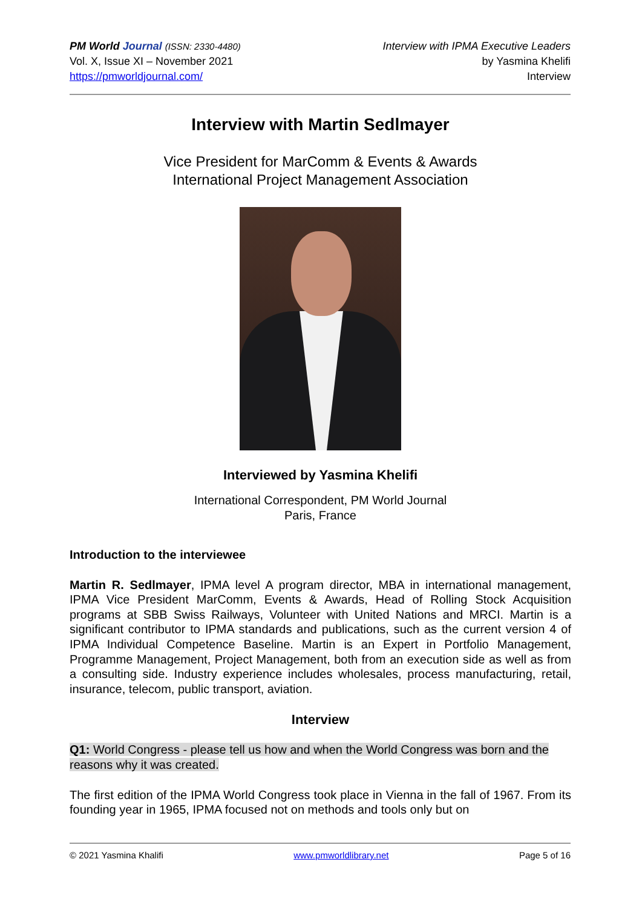PM World Journal (ISSN: 2330-4480)
Vol. X, Issue XI – November 2021
https://pmworldjournal.com/
Interview with IPMA Executive Leaders
by Yasmina Khelifi
Interview
Interview with Martin Sedlmayer
Vice President for MarComm & Events & Awards
International Project Management Association
Interviewed by Yasmina Khelifi
International Correspondent, PM World Journal
Paris, France
Introduction to the interviewee
Martin R. Sedlmayer, IPMA level A program director, MBA in international management, IPMA Vice President MarComm, Events & Awards, Head of Rolling Stock Acquisition programs at SBB Swiss Railways, Volunteer with United Nations and MRCI. Martin is a significant contributor to IPMA standards and publications, such as the current version 4 of IPMA Individual Competence Baseline. Martin is an Expert in Portfolio Management, Programme Management, Project Management, both from an execution side as well as from a consulting side. Industry experience includes wholesales, process manufacturing, retail, insurance, telecom, public transport, aviation.
Interview
Q1: World Congress - please tell us how and when the World Congress was born and the reasons why it was created.
The first edition of the IPMA World Congress took place in Vienna in the fall of 1967. From its founding year in 1965, IPMA focused not on methods and tools only but on
© 2021 Yasmina Khalifi www.pmworldlibrary.net Page 5 of 16